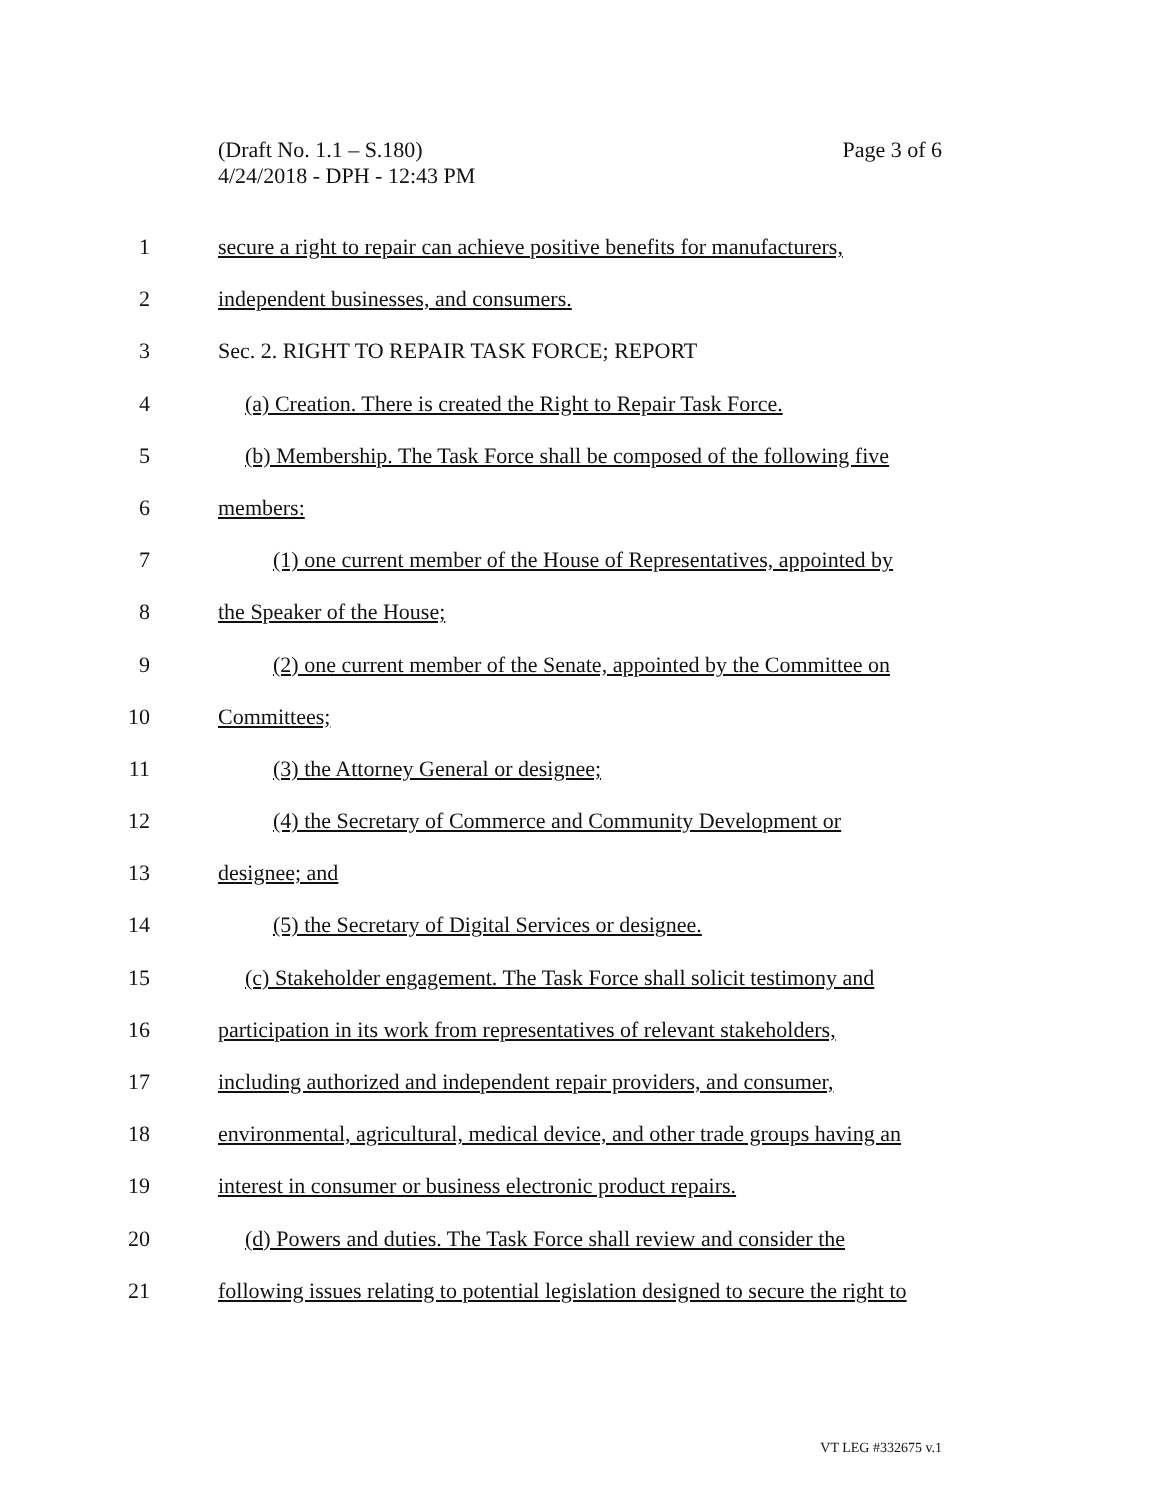Page 3 of 6 (Draft No. 1.1 – S.180)
4/24/2018 - DPH - 12:43 PM
1 secure a right to repair can achieve positive benefits for manufacturers,
2 independent businesses, and consumers.
3 Sec. 2. RIGHT TO REPAIR TASK FORCE; REPORT
4 (a) Creation. There is created the Right to Repair Task Force.
5 (b) Membership. The Task Force shall be composed of the following five
6 members:
7 (1) one current member of the House of Representatives, appointed by
8 the Speaker of the House;
9 (2) one current member of the Senate, appointed by the Committee on
10 Committees;
11 (3) the Attorney General or designee;
12 (4) the Secretary of Commerce and Community Development or
13 designee; and
14 (5) the Secretary of Digital Services or designee.
15 (c) Stakeholder engagement. The Task Force shall solicit testimony and
16 participation in its work from representatives of relevant stakeholders,
17 including authorized and independent repair providers, and consumer,
18 environmental, agricultural, medical device, and other trade groups having an
19 interest in consumer or business electronic product repairs.
20 (d) Powers and duties. The Task Force shall review and consider the
21 following issues relating to potential legislation designed to secure the right to
VT LEG #332675 v.1